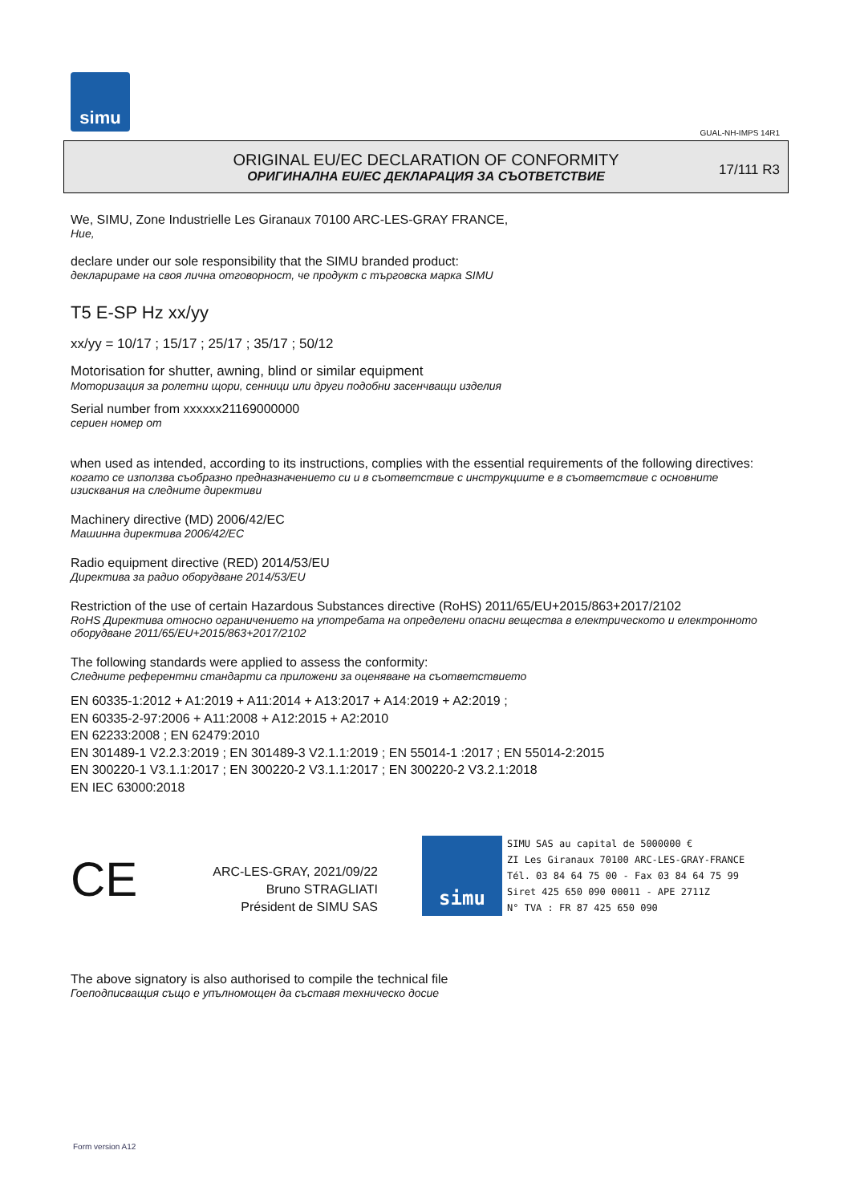simu
GUAL-NH-IMPS 14R1
ORIGINAL EU/EC DECLARATION OF CONFORMITY
ОРИГИНАЛНА EU/EC ДЕКЛАРАЦИЯ ЗА СЪОТВЕТСТВИЕ
17/111 R3
We, SIMU, Zone Industrielle Les Giranaux 70100 ARC-LES-GRAY FRANCE,
Ние,
declare under our sole responsibility that the SIMU branded product:
декларираме на своя лична отговорност, че продукт с търговска марка SIMU
T5 E-SP Hz xx/yy
xx/yy = 10/17 ; 15/17 ; 25/17 ; 35/17 ; 50/12
Motorisation for shutter, awning, blind or similar equipment
Моторизация за ролетни щори, сенници или други подобни засенчващи изделия
Serial number from xxxxxx21169000000
сериен номер от
when used as intended, according to its instructions, complies with the essential requirements of the following directives:
когато се използва съобразно предназначението си и в съответствие с инструкциите е в съответствие с основните изисквания на следните директиви
Machinery directive (MD) 2006/42/EC
Машинна директива 2006/42/EC
Radio equipment directive (RED) 2014/53/EU
Директива за радио оборудване 2014/53/EU
Restriction of the use of certain Hazardous Substances directive (RoHS) 2011/65/EU+2015/863+2017/2102
RoHS Директива относно ограничението на употребата на определени опасни вещества в електрическото и електронното оборудване 2011/65/EU+2015/863+2017/2102
The following standards were applied to assess the conformity:
Следните референтни стандарти са приложени за оценяване на съответствието
EN 60335-1:2012 + A1:2019 + A11:2014 + A13:2017 + A14:2019 + A2:2019 ;
EN 60335-2-97:2006 + A11:2008 + A12:2015 + A2:2010
EN 62233:2008 ; EN 62479:2010
EN 301489-1 V2.2.3:2019 ; EN 301489-3 V2.1.1:2019 ; EN 55014-1 :2017 ; EN 55014-2:2015
EN 300220-1 V3.1.1:2017 ; EN 300220-2 V3.1.1:2017 ; EN 300220-2 V3.2.1:2018
EN IEC 63000:2018
CE
ARC-LES-GRAY, 2021/09/22
Bruno STRAGLIATI
Président de SIMU SAS
simu
SIMU SAS au capital de 5000000 €
ZI Les Giranaux 70100 ARC-LES-GRAY-FRANCE
Tél. 03 84 64 75 00 - Fax 03 84 64 75 99
Siret 425 650 090 00011 - APE 2711Z
N° TVA : FR 87 425 650 090
The above signatory is also authorised to compile the technical file
Гоеподписващия също е упълномощен да съставя техническо досие
Form version A12